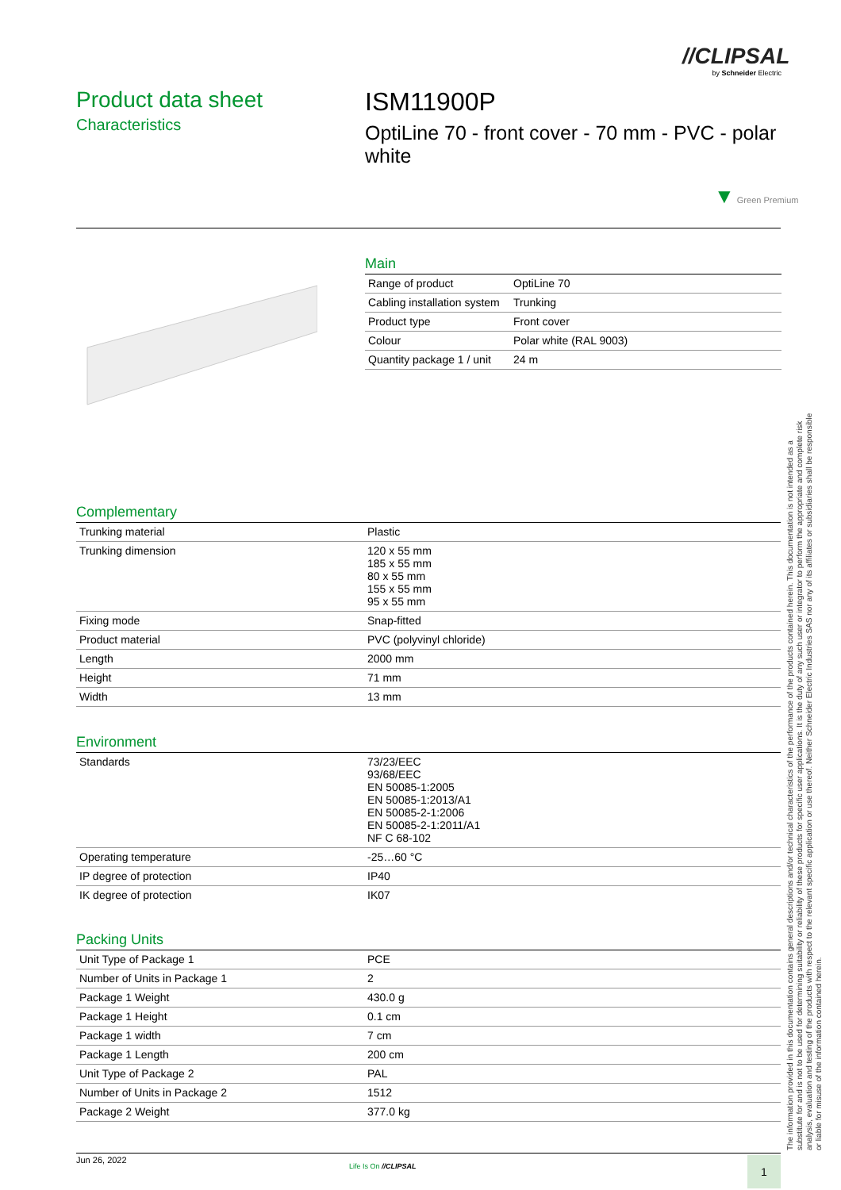//CLIPSAL
by Schneider Electric
Product data sheet
Characteristics
ISM11900P
OptiLine 70 - front cover - 70 mm - PVC - polar white
▼ Green Premium
Main
| Range of product | OptiLine 70 |
| Cabling installation system | Trunking |
| Product type | Front cover |
| Colour | Polar white (RAL 9003) |
| Quantity package 1 / unit | 24 m |
Complementary
| Trunking material | Plastic |
| Trunking dimension | 120 x 55 mm 185 x 55 mm 80 x 55 mm 155 x 55 mm 95 x 55 mm |
| Fixing mode | Snap-fitted |
| Product material | PVC (polyvinyl chloride) |
| Length | 2000 mm |
| Height | 71 mm |
| Width | 13 mm |
Environment
| Standards | 73/23/EEC 93/68/EEC EN 50085-1:2005 EN 50085-1:2013/A1 EN 50085-2-1:2006 EN 50085-2-1:2011/A1 NF C 68-102 |
| Operating temperature | -25…60 °C |
| IP degree of protection | IP40 |
| IK degree of protection | IK07 |
Packing Units
| Unit Type of Package 1 | PCE |
| Number of Units in Package 1 | 2 |
| Package 1 Weight | 430.0 g |
| Package 1 Height | 0.1 cm |
| Package 1 width | 7 cm |
| Package 1 Length | 200 cm |
| Unit Type of Package 2 | PAL |
| Number of Units in Package 2 | 1512 |
| Package 2 Weight | 377.0 kg |
The information provided in this documentation contains general descriptions and/or technical characteristics of the performance of the products contained herein. This documentation is not intended as a substitute for and is not to be used for determining suitability or reliability of these products for specific user applications. It is the duty of any such user or integrator to perform the appropriate and complete risk analysis, evaluation and testing of the products with respect to the relevant specific application or use thereof. Neither Schneider Electric Industries SAS nor any of its affiliates or subsidiaries shall be responsible or liable for misuse of the information contained herein.
Jun 26, 2022
Life Is On //CLIPSAL 1